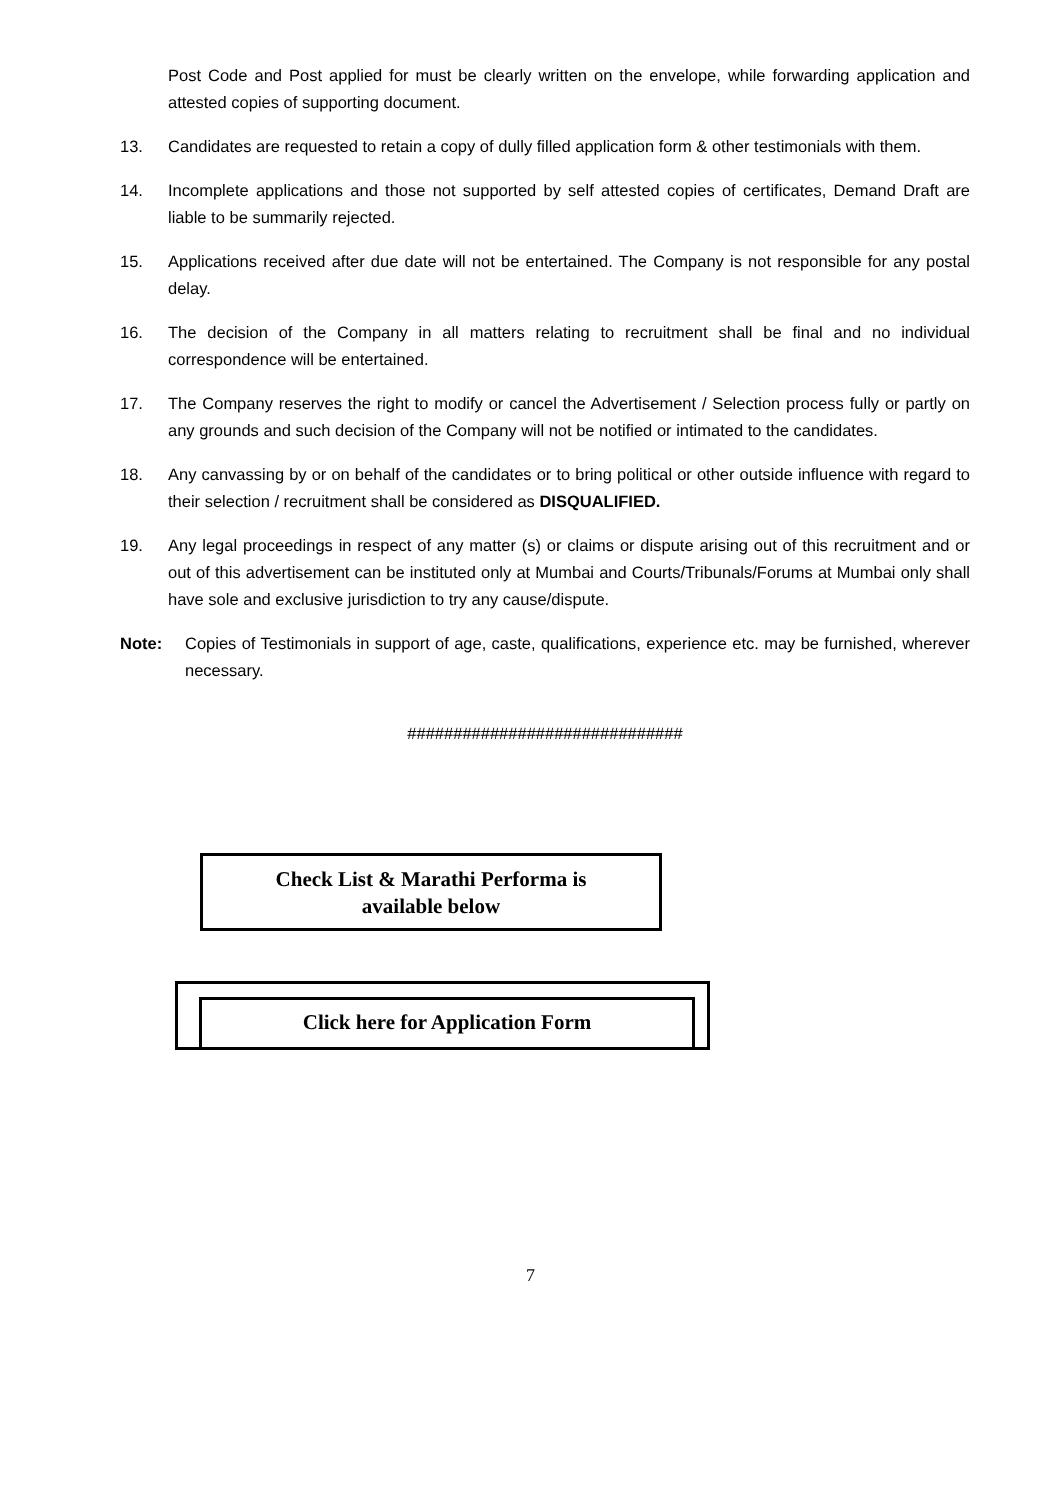Post Code and Post applied for must be clearly written on the envelope, while forwarding application and attested copies of supporting document.
13. Candidates are requested to retain a copy of dully filled application form & other testimonials with them.
14. Incomplete applications and those not supported by self attested copies of certificates, Demand Draft are liable to be summarily rejected.
15. Applications received after due date will not be entertained. The Company is not responsible for any postal delay.
16. The decision of the Company in all matters relating to recruitment shall be final and no individual correspondence will be entertained.
17. The Company reserves the right to modify or cancel the Advertisement / Selection process fully or partly on any grounds and such decision of the Company will not be notified or intimated to the candidates.
18. Any canvassing by or on behalf of the candidates or to bring political or other outside influence with regard to their selection / recruitment shall be considered as DISQUALIFIED.
19. Any legal proceedings in respect of any matter (s) or claims or dispute arising out of this recruitment and or out of this advertisement can be instituted only at Mumbai and Courts/Tribunals/Forums at Mumbai only shall have sole and exclusive jurisdiction to try any cause/dispute.
Note: Copies of Testimonials in support of age, caste, qualifications, experience etc. may be furnished, wherever necessary.
##############################
Check List & Marathi Performa is
available below
Click here for Application Form
7